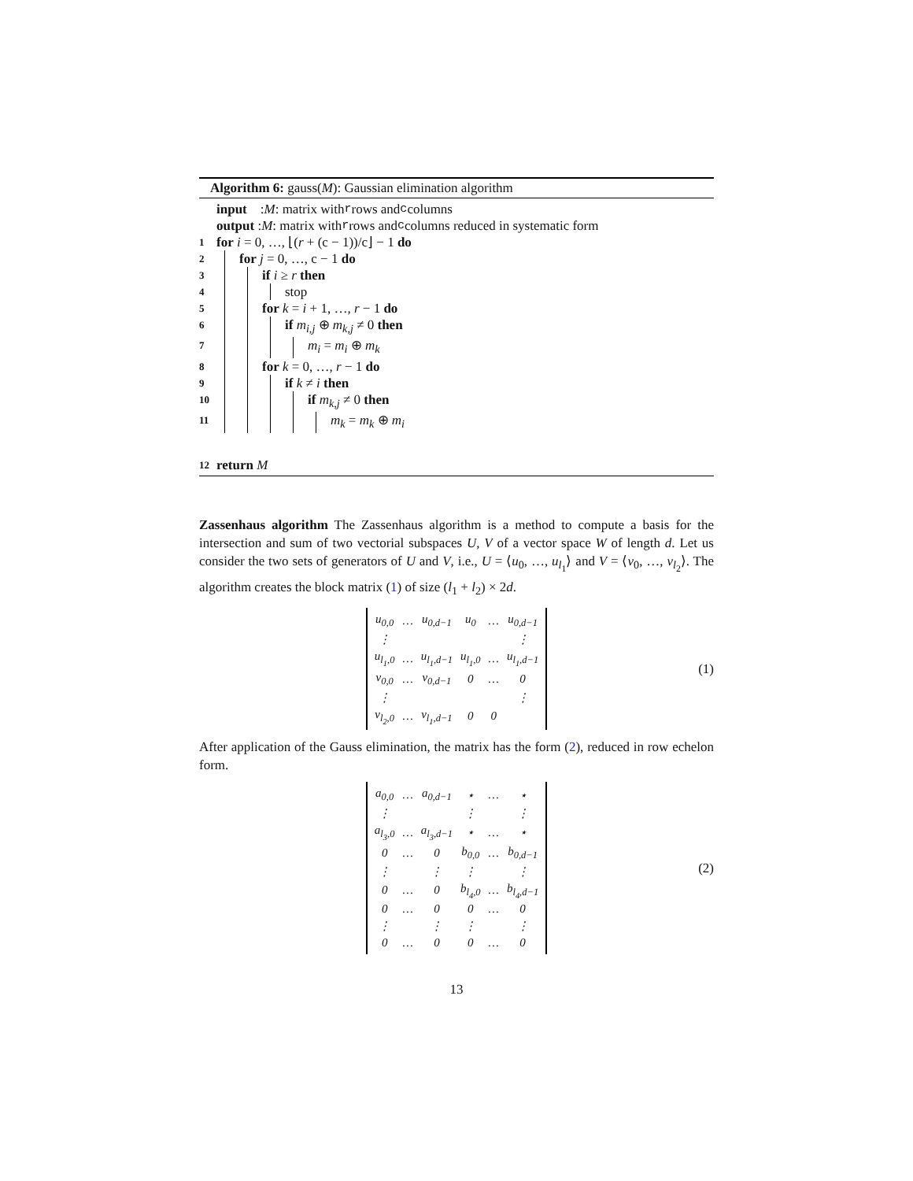Algorithm 6: gauss(M): Gaussian elimination algorithm
input : M: matrix with r rows and c columns
output : M: matrix with r rows and c columns reduced in systematic form
1 for i = 0, …, ⌊(r + (c − 1))/c⌋ − 1 do
2 for j = 0, …, c − 1 do
3 if i ≥ r then
4 stop
5 for k = i + 1, …, r − 1 do
6 if m<sub>i,j</sub> ⊕ m<sub>k,j</sub> ≠ 0 then
7 m<sub>i</sub> = m<sub>i</sub> ⊕ m<sub>k</sub>
8 for k = 0, …, r − 1 do
9 if k ≠ i then
10 if m<sub>k,j</sub> ≠ 0 then
11 m<sub>k</sub> = m<sub>k</sub> ⊕ m<sub>i</sub>
12 return M
Zassenhaus algorithm The Zassenhaus algorithm is a method to compute a basis for the intersection and sum of two vectorial subspaces U, V of a vector space W of length d. Let us consider the two sets of generators of U and V, i.e., U = ⟨u<sub>0</sub>, …, u<sub>l<sub>1</sub></sub>⟩ and V = ⟨v<sub>0</sub>, …, v<sub>l<sub>2</sub></sub>⟩. The algorithm creates the block matrix (1) of size (l<sub>1</sub> + l<sub>2</sub>) × 2d.
| u<sub>0,0</sub> | … | u<sub>0,d−1</sub> | u<sub>0</sub> | … | u<sub>0,d−1</sub> |
| ⋮ | | | | | ⋮ |
| u<sub>l<sub>1</sub>,0</sub> | … | u<sub>l<sub>1</sub>,d−1</sub> | u<sub>l<sub>1</sub>,0</sub> | … | u<sub>l<sub>1</sub>,d−1</sub> |
| v<sub>0,0</sub> | … | v<sub>0,d−1</sub> | 0 | … | 0 |
| ⋮ | | | | | ⋮ |
| v<sub>l<sub>2</sub>,0</sub> | … | v<sub>l<sub>1</sub>,d−1</sub> | 0 | 0 | |
(1)
After application of the Gauss elimination, the matrix has the form (2), reduced in row echelon form.
| a<sub>0,0</sub> | … | a<sub>0,d−1</sub> | ⋆ | … | ⋆ |
| ⋮ | | | ⋮ | | ⋮ |
| a<sub>l<sub>3</sub>,0</sub> | … | a<sub>l<sub>3</sub>,d−1</sub> | ⋆ | … | ⋆ |
| 0 | … | 0 | b<sub>0,0</sub> | … | b<sub>0,d−1</sub> |
| ⋮ | | ⋮ | ⋮ | | ⋮ |
| 0 | … | 0 | b<sub>l<sub>4</sub>,0</sub> | … | b<sub>l<sub>4</sub>,d−1</sub> |
| 0 | … | 0 | 0 | … | 0 |
| ⋮ | | ⋮ | ⋮ | | ⋮ |
| 0 | … | 0 | 0 | … | 0 |
(2)
13